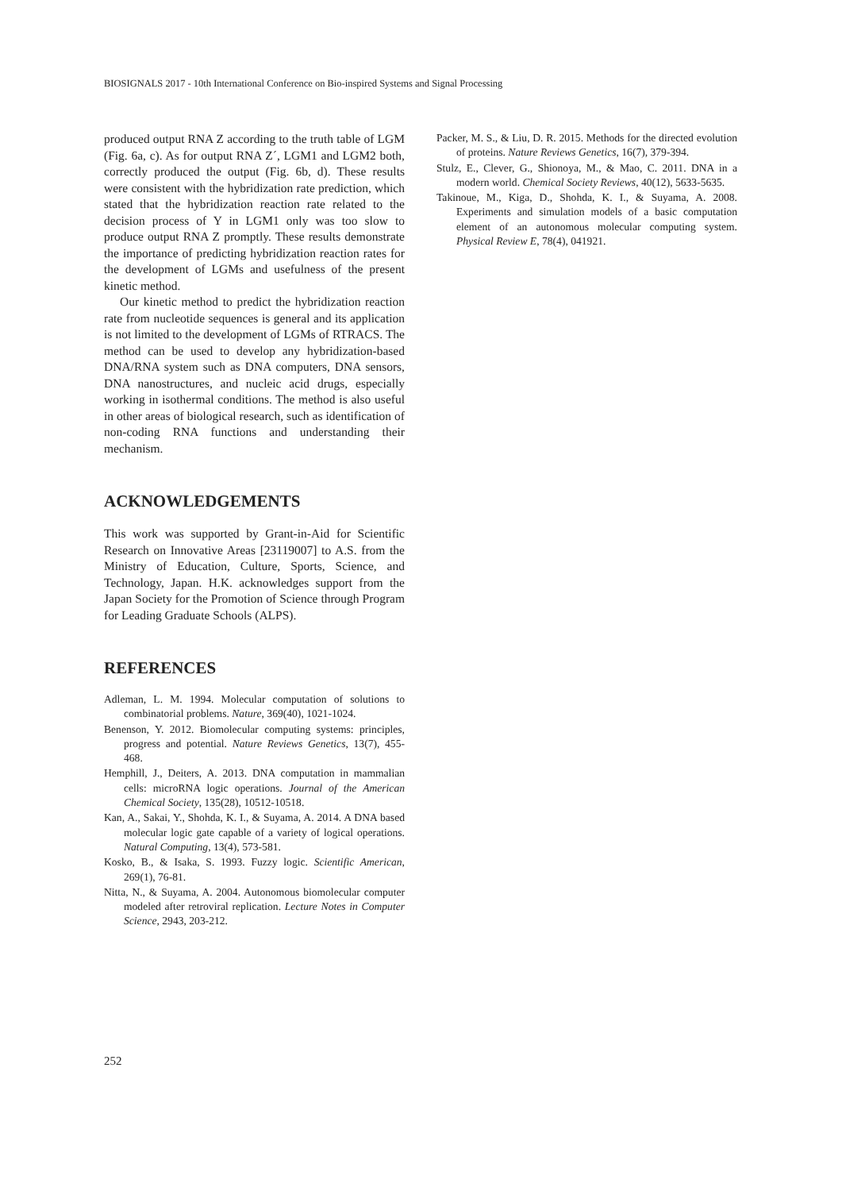BIOSIGNALS 2017 - 10th International Conference on Bio-inspired Systems and Signal Processing
produced output RNA Z according to the truth table of LGM (Fig. 6a, c). As for output RNA Z´, LGM1 and LGM2 both, correctly produced the output (Fig. 6b, d). These results were consistent with the hybridization rate prediction, which stated that the hybridization reaction rate related to the decision process of Y in LGM1 only was too slow to produce output RNA Z promptly. These results demonstrate the importance of predicting hybridization reaction rates for the development of LGMs and usefulness of the present kinetic method.
Our kinetic method to predict the hybridization reaction rate from nucleotide sequences is general and its application is not limited to the development of LGMs of RTRACS. The method can be used to develop any hybridization-based DNA/RNA system such as DNA computers, DNA sensors, DNA nanostructures, and nucleic acid drugs, especially working in isothermal conditions. The method is also useful in other areas of biological research, such as identification of non-coding RNA functions and understanding their mechanism.
ACKNOWLEDGEMENTS
This work was supported by Grant-in-Aid for Scientific Research on Innovative Areas [23119007] to A.S. from the Ministry of Education, Culture, Sports, Science, and Technology, Japan. H.K. acknowledges support from the Japan Society for the Promotion of Science through Program for Leading Graduate Schools (ALPS).
REFERENCES
Adleman, L. M. 1994. Molecular computation of solutions to combinatorial problems. Nature, 369(40), 1021-1024.
Benenson, Y. 2012. Biomolecular computing systems: principles, progress and potential. Nature Reviews Genetics, 13(7), 455-468.
Hemphill, J., Deiters, A. 2013. DNA computation in mammalian cells: microRNA logic operations. Journal of the American Chemical Society, 135(28), 10512-10518.
Kan, A., Sakai, Y., Shohda, K. I., & Suyama, A. 2014. A DNA based molecular logic gate capable of a variety of logical operations. Natural Computing, 13(4), 573-581.
Kosko, B., & Isaka, S. 1993. Fuzzy logic. Scientific American, 269(1), 76-81.
Nitta, N., & Suyama, A. 2004. Autonomous biomolecular computer modeled after retroviral replication. Lecture Notes in Computer Science, 2943, 203-212.
Packer, M. S., & Liu, D. R. 2015. Methods for the directed evolution of proteins. Nature Reviews Genetics, 16(7), 379-394.
Stulz, E., Clever, G., Shionoya, M., & Mao, C. 2011. DNA in a modern world. Chemical Society Reviews, 40(12), 5633-5635.
Takinoue, M., Kiga, D., Shohda, K. I., & Suyama, A. 2008. Experiments and simulation models of a basic computation element of an autonomous molecular computing system. Physical Review E, 78(4), 041921.
252